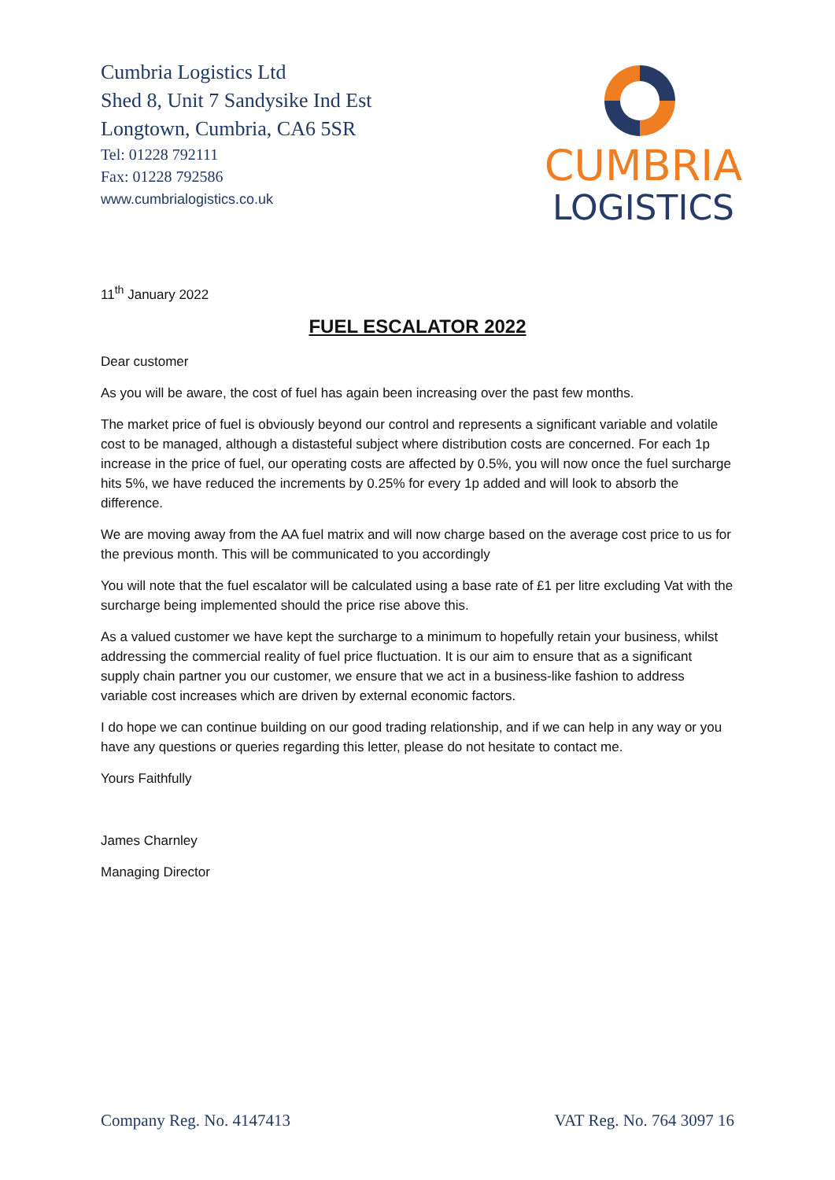Cumbria Logistics Ltd
Shed 8, Unit 7 Sandysike Ind Est
Longtown, Cumbria, CA6 5SR
Tel: 01228 792111
Fax: 01228 792586
www.cumbrialogistics.co.uk
CUMBRIA
LOGISTICS
11<sup>th</sup> January 2022
FUEL ESCALATOR 2022
Dear customer
As you will be aware, the cost of fuel has again been increasing over the past few months.
The market price of fuel is obviously beyond our control and represents a significant variable and volatile cost to be managed, although a distasteful subject where distribution costs are concerned. For each 1p increase in the price of fuel, our operating costs are affected by 0.5%, you will now once the fuel surcharge hits 5%, we have reduced the increments by 0.25% for every 1p added and will look to absorb the difference.
We are moving away from the AA fuel matrix and will now charge based on the average cost price to us for the previous month. This will be communicated to you accordingly
You will note that the fuel escalator will be calculated using a base rate of £1 per litre excluding Vat with the surcharge being implemented should the price rise above this.
As a valued customer we have kept the surcharge to a minimum to hopefully retain your business, whilst addressing the commercial reality of fuel price fluctuation. It is our aim to ensure that as a significant supply chain partner you our customer, we ensure that we act in a business-like fashion to address variable cost increases which are driven by external economic factors.
I do hope we can continue building on our good trading relationship, and if we can help in any way or you have any questions or queries regarding this letter, please do not hesitate to contact me.
Yours Faithfully
James Charnley
Managing Director
Company Reg. No. 4147413 VAT Reg. No. 764 3097 16